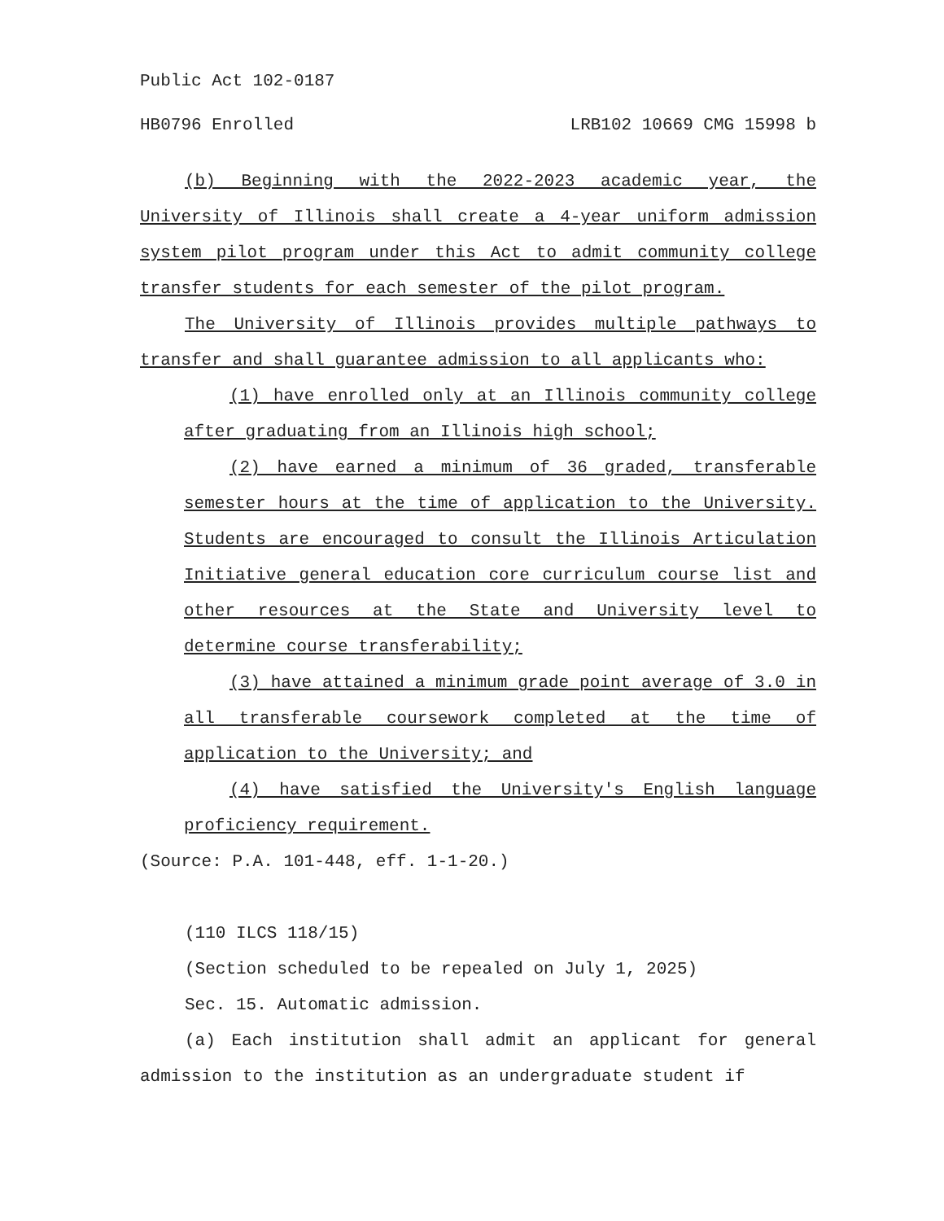Public Act 102-0187
HB0796 Enrolled LRB102 10669 CMG 15998 b
(b) Beginning with the 2022-2023 academic year, the University of Illinois shall create a 4-year uniform admission system pilot program under this Act to admit community college transfer students for each semester of the pilot program.
The University of Illinois provides multiple pathways to transfer and shall guarantee admission to all applicants who:
(1) have enrolled only at an Illinois community college after graduating from an Illinois high school;
(2) have earned a minimum of 36 graded, transferable semester hours at the time of application to the University. Students are encouraged to consult the Illinois Articulation Initiative general education core curriculum course list and other resources at the State and University level to determine course transferability;
(3) have attained a minimum grade point average of 3.0 in all transferable coursework completed at the time of application to the University; and
(4) have satisfied the University's English language proficiency requirement.
(Source: P.A. 101-448, eff. 1-1-20.)
(110 ILCS 118/15)
(Section scheduled to be repealed on July 1, 2025)
Sec. 15. Automatic admission.
(a) Each institution shall admit an applicant for general admission to the institution as an undergraduate student if